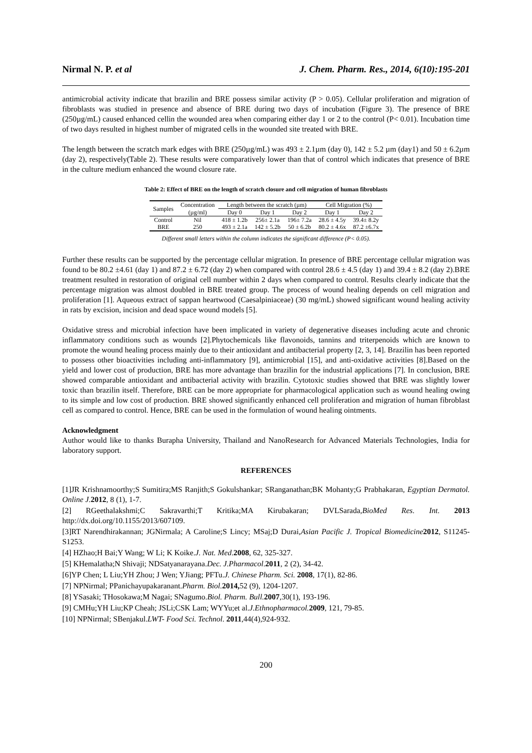Nirmal N. P. et al J. Chem. Pharm. Res., 2014, 6(10):195-201
antimicrobial activity indicate that brazilin and BRE possess similar activity (P > 0.05). Cellular proliferation and migration of fibroblasts was studied in presence and absence of BRE during two days of incubation (Figure 3). The presence of BRE (250µg/mL) caused enhanced cellin the wounded area when comparing either day 1 or 2 to the control (P< 0.01). Incubation time of two days resulted in highest number of migrated cells in the wounded site treated with BRE.
The length between the scratch mark edges with BRE (250µg/mL) was 493 ± 2.1µm (day 0), 142 ± 5.2 µm (day1) and 50 ± 6.2µm (day 2), respectively(Table 2). These results were comparatively lower than that of control which indicates that presence of BRE in the culture medium enhanced the wound closure rate.
Table 2: Effect of BRE on the length of scratch closure and cell migration of human fibroblasts
| Samples | Concentration | Length between the scratch (µm) | | | Cell Migration (%) | |
| --- | --- | --- | --- | --- | --- | --- |
| | (µg/ml) | Day 0 | Day 1 | Day 2 | Day 1 | Day 2 |
| Control | Nil | 418 ± 1.2b | 256± 2.1a | 196± 7.2a | 28.6 ± 4.5y | 39.4± 8.2y |
| BRE | 250 | 493 ± 2.1a | 142 ± 5.2b | 50 ± 6.2b | 80.2 ± 4.6x | 87.2 ±6.7x |
Different small letters within the column indicates the significant difference (P< 0.05).
Further these results can be supported by the percentage cellular migration. In presence of BRE percentage cellular migration was found to be 80.2 ±4.61 (day 1) and 87.2 ± 6.72 (day 2) when compared with control 28.6 ± 4.5 (day 1) and 39.4 ± 8.2 (day 2).BRE treatment resulted in restoration of original cell number within 2 days when compared to control. Results clearly indicate that the percentage migration was almost doubled in BRE treated group. The process of wound healing depends on cell migration and proliferation [1]. Aqueous extract of sappan heartwood (Caesalpiniaceae) (30 mg/mL) showed significant wound healing activity in rats by excision, incision and dead space wound models [5].
Oxidative stress and microbial infection have been implicated in variety of degenerative diseases including acute and chronic inflammatory conditions such as wounds [2].Phytochemicals like flavonoids, tannins and triterpenoids which are known to promote the wound healing process mainly due to their antioxidant and antibacterial property [2, 3, 14]. Brazilin has been reported to possess other bioactivities including anti-inflammatory [9], antimicrobial [15], and anti-oxidative activities [8].Based on the yield and lower cost of production, BRE has more advantage than brazilin for the industrial applications [7]. In conclusion, BRE showed comparable antioxidant and antibacterial activity with brazilin. Cytotoxic studies showed that BRE was slightly lower toxic than brazilin itself. Therefore, BRE can be more appropriate for pharmacological application such as wound healing owing to its simple and low cost of production. BRE showed significantly enhanced cell proliferation and migration of human fibroblast cell as compared to control. Hence, BRE can be used in the formulation of wound healing ointments.
Acknowledgment
Author would like to thanks Burapha University, Thailand and NanoResearch for Advanced Materials Technologies, India for laboratory support.
REFERENCES
[1]JR Krishnamoorthy;S Sumitira;MS Ranjith;S Gokulshankar; SRanganathan;BK Mohanty;G Prabhakaran, Egyptian Dermatol. Online J. 2012, 8 (1), 1-7.
[2] RGeethalakshmi;C Sakravarthi;T Kritika;MA Kirubakaran; DVLSarada,BioMed Res. Int. 2013 http://dx.doi.org/10.1155/2013/607109.
[3]RT Narendhirakannan; JGNirmala; A Caroline;S Lincy; MSaj;D Durai,Asian Pacific J. Tropical Biomedicine 2012, S11245-S1253.
[4] HZhao;H Bai;Y Wang; W Li; K Koike.J. Nat. Med.2008, 62, 325-327.
[5] KHemalatha;N Shivaji; NDSatyanarayana.Dec. J.Pharmacol.2011, 2 (2), 34-42.
[6]YP Chen; L Liu;YH Zhou; J Wen; YJiang; PFTu.J. Chinese Pharm. Sci. 2008, 17(1), 82-86.
[7] NPNirmal; PPanichayupakaranant.Pharm. Biol. 2014, 52 (9), 1204-1207.
[8] YSasaki; THosokawa;M Nagai; SNagumo.Biol. Pharm. Bull. 2007,30(1), 193-196.
[9] CMHu;YH Liu;KP Cheah; JSLi;CSK Lam; WYYu;et al.J.Ethnopharmacol. 2009, 121, 79-85.
[10] NPNirmal; SBenjakul.LWT- Food Sci. Technol. 2011,44(4),924-932.
200